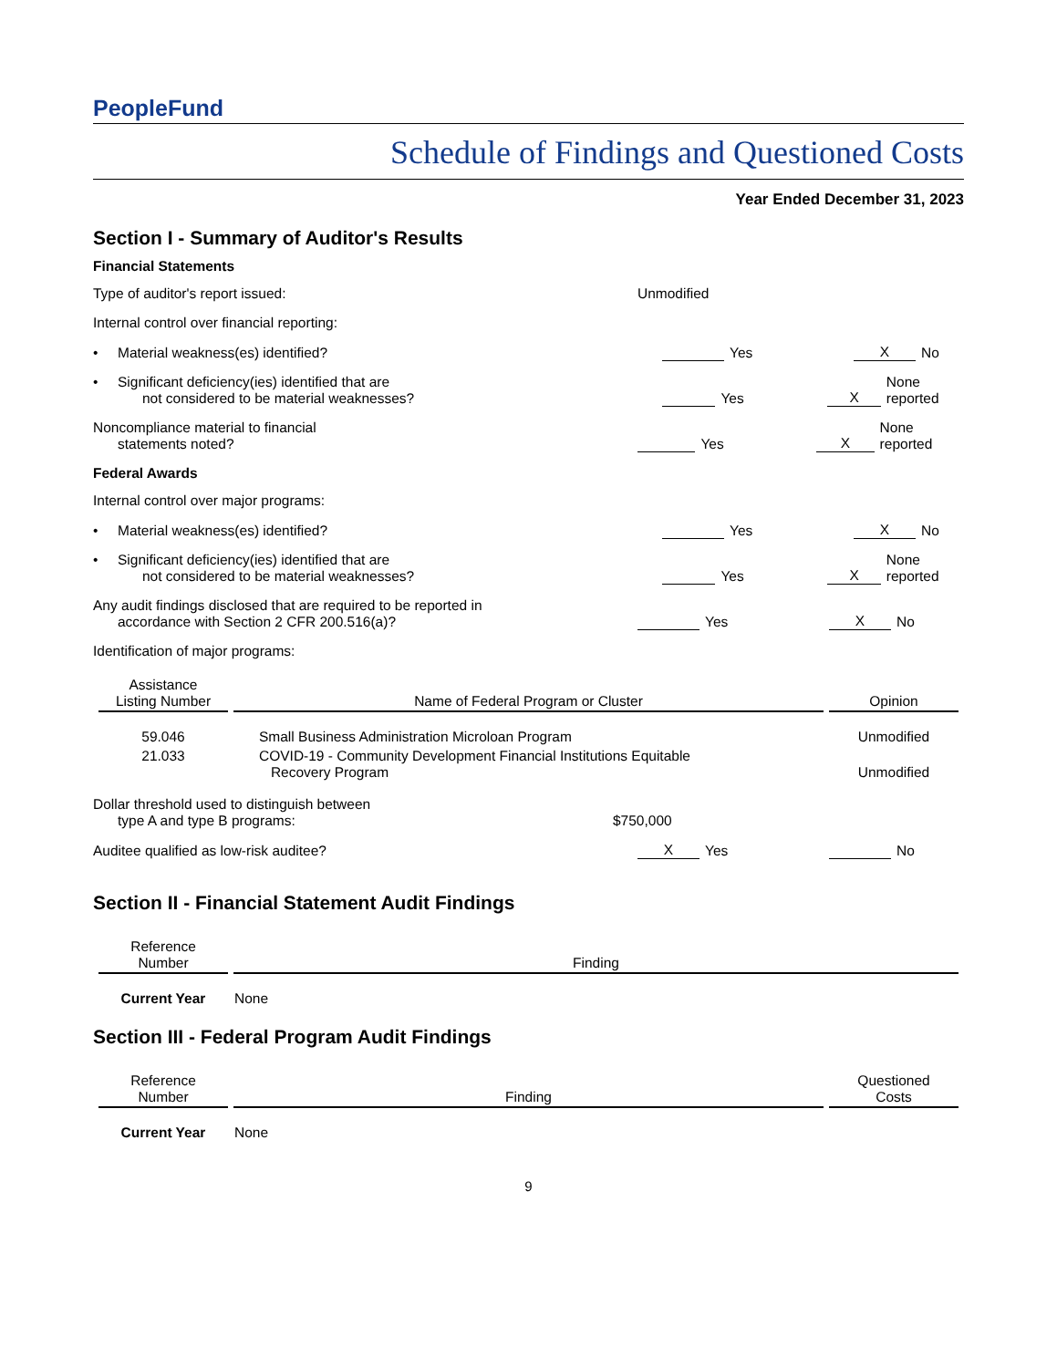PeopleFund
Schedule of Findings and Questioned Costs
Year Ended December 31, 2023
Section I - Summary of Auditor's Results
Financial Statements
Type of auditor's report issued:
Unmodified
Internal control over financial reporting:
• Material weakness(es) identified?
Yes
X
No
• Significant deficiency(ies) identified that are
not considered to be material weaknesses?
Yes
X
None reported
Noncompliance material to financial
statements noted?
Yes
X
None reported
Federal Awards
Internal control over major programs:
• Material weakness(es) identified?
Yes
X
No
• Significant deficiency(ies) identified that are
not considered to be material weaknesses?
Yes
X
None reported
Any audit findings disclosed that are required to be reported in
accordance with Section 2 CFR 200.516(a)?
Yes
X
No
Identification of major programs:
| Assistance Listing Number | Name of Federal Program or Cluster | Opinion |
| --- | --- | --- |
| 59.046 | Small Business Administration Microloan Program | Unmodified |
| 21.033 | COVID-19 - Community Development Financial Institutions Equitable Recovery Program | Unmodified |
Dollar threshold used to distinguish between
type A and type B programs:
$750,000
Auditee qualified as low-risk auditee?
X
Yes
No
Section II - Financial Statement Audit Findings
| Reference Number | Finding |
| --- | --- |
| Current Year | None |
Section III - Federal Program Audit Findings
| Reference Number | Finding | Questioned Costs |
| --- | --- | --- |
| Current Year | None | |
9